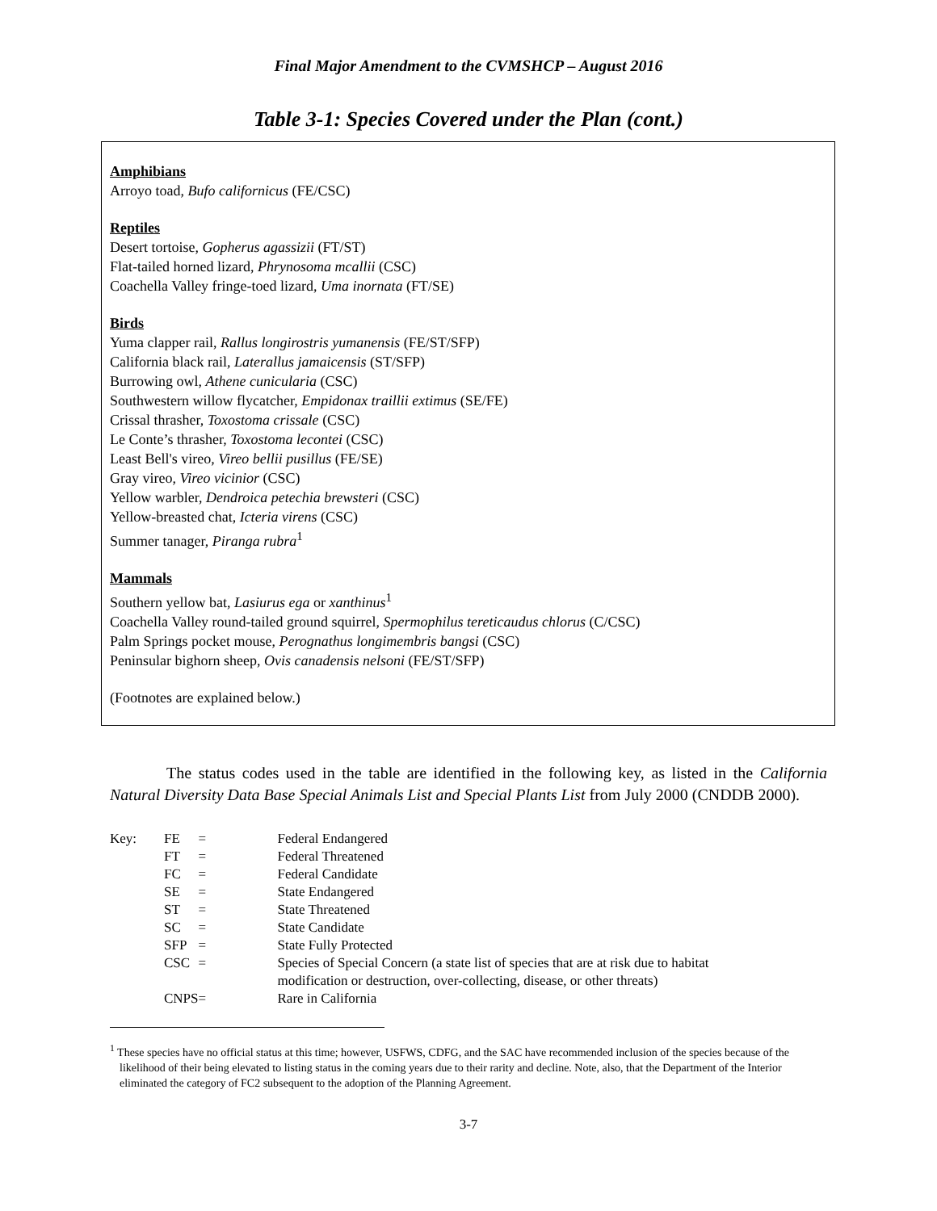Final Major Amendment to the CVMSHCP – August 2016
Table 3-1: Species Covered under the Plan (cont.)
Amphibians
Arroyo toad, Bufo californicus (FE/CSC)
Reptiles
Desert tortoise, Gopherus agassizii (FT/ST)
Flat-tailed horned lizard, Phrynosoma mcallii (CSC)
Coachella Valley fringe-toed lizard, Uma inornata (FT/SE)
Birds
Yuma clapper rail, Rallus longirostris yumanensis (FE/ST/SFP)
California black rail, Laterallus jamaicensis (ST/SFP)
Burrowing owl, Athene cunicularia (CSC)
Southwestern willow flycatcher, Empidonax traillii extimus (SE/FE)
Crissal thrasher, Toxostoma crissale (CSC)
Le Conte’s thrasher, Toxostoma lecontei (CSC)
Least Bell's vireo, Vireo bellii pusillus (FE/SE)
Gray vireo, Vireo vicinior (CSC)
Yellow warbler, Dendroica petechia brewsteri (CSC)
Yellow-breasted chat, Icteria virens (CSC)
Summer tanager, Piranga rubra<sup>1</sup>
Mammals
Southern yellow bat, Lasiurus ega or xanthinus<sup>1</sup>
Coachella Valley round-tailed ground squirrel, Spermophilus tereticaudus chlorus (C/CSC)
Palm Springs pocket mouse, Perognathus longimembris bangsi (CSC)
Peninsular bighorn sheep, Ovis canadensis nelsoni (FE/ST/SFP)
(Footnotes are explained below.)
The status codes used in the table are identified in the following key, as listed in the California Natural Diversity Data Base Special Animals List and Special Plants List from July 2000 (CNDDB 2000).
| Key: | FE | = | Federal Endangered |
| | FT | = | Federal Threatened |
| | FC | = | Federal Candidate |
| | SE | = | State Endangered |
| | ST | = | State Threatened |
| | SC | = | State Candidate |
| | SFP | = | State Fully Protected |
| | CSC | = | Species of Special Concern (a state list of species that are at risk due to habitat modification or destruction, over-collecting, disease, or other threats) |
| | CNPS | = | Rare in California |
<sup>1</sup> These species have no official status at this time; however, USFWS, CDFG, and the SAC have recommended inclusion of the species because of the likelihood of their being elevated to listing status in the coming years due to their rarity and decline. Note, also, that the Department of the Interior eliminated the category of FC2 subsequent to the adoption of the Planning Agreement.
3-7